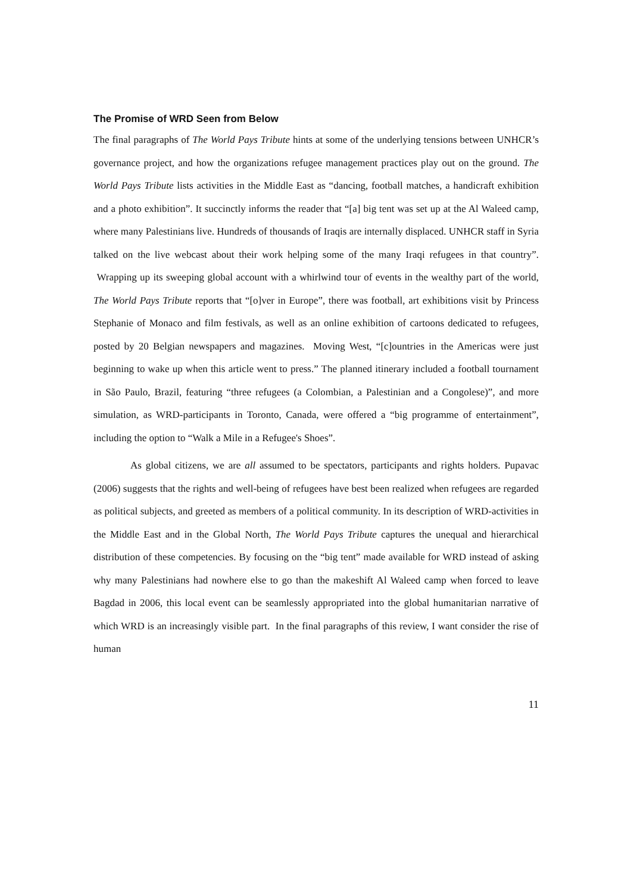The Promise of WRD Seen from Below
The final paragraphs of The World Pays Tribute hints at some of the underlying tensions between UNHCR’s governance project, and how the organizations refugee management practices play out on the ground. The World Pays Tribute lists activities in the Middle East as “dancing, football matches, a handicraft exhibition and a photo exhibition”. It succinctly informs the reader that “[a] big tent was set up at the Al Waleed camp, where many Palestinians live. Hundreds of thousands of Iraqis are internally displaced. UNHCR staff in Syria talked on the live webcast about their work helping some of the many Iraqi refugees in that country”. Wrapping up its sweeping global account with a whirlwind tour of events in the wealthy part of the world, The World Pays Tribute reports that “[o]ver in Europe”, there was football, art exhibitions visit by Princess Stephanie of Monaco and film festivals, as well as an online exhibition of cartoons dedicated to refugees, posted by 20 Belgian newspapers and magazines. Moving West, “[c]ountries in the Americas were just beginning to wake up when this article went to press.” The planned itinerary included a football tournament in São Paulo, Brazil, featuring “three refugees (a Colombian, a Palestinian and a Congolese)”, and more simulation, as WRD-participants in Toronto, Canada, were offered a “big programme of entertainment”, including the option to “Walk a Mile in a Refugee's Shoes”.
As global citizens, we are all assumed to be spectators, participants and rights holders. Pupavac (2006) suggests that the rights and well-being of refugees have best been realized when refugees are regarded as political subjects, and greeted as members of a political community. In its description of WRD-activities in the Middle East and in the Global North, The World Pays Tribute captures the unequal and hierarchical distribution of these competencies. By focusing on the “big tent” made available for WRD instead of asking why many Palestinians had nowhere else to go than the makeshift Al Waleed camp when forced to leave Bagdad in 2006, this local event can be seamlessly appropriated into the global humanitarian narrative of which WRD is an increasingly visible part. In the final paragraphs of this review, I want consider the rise of human
11